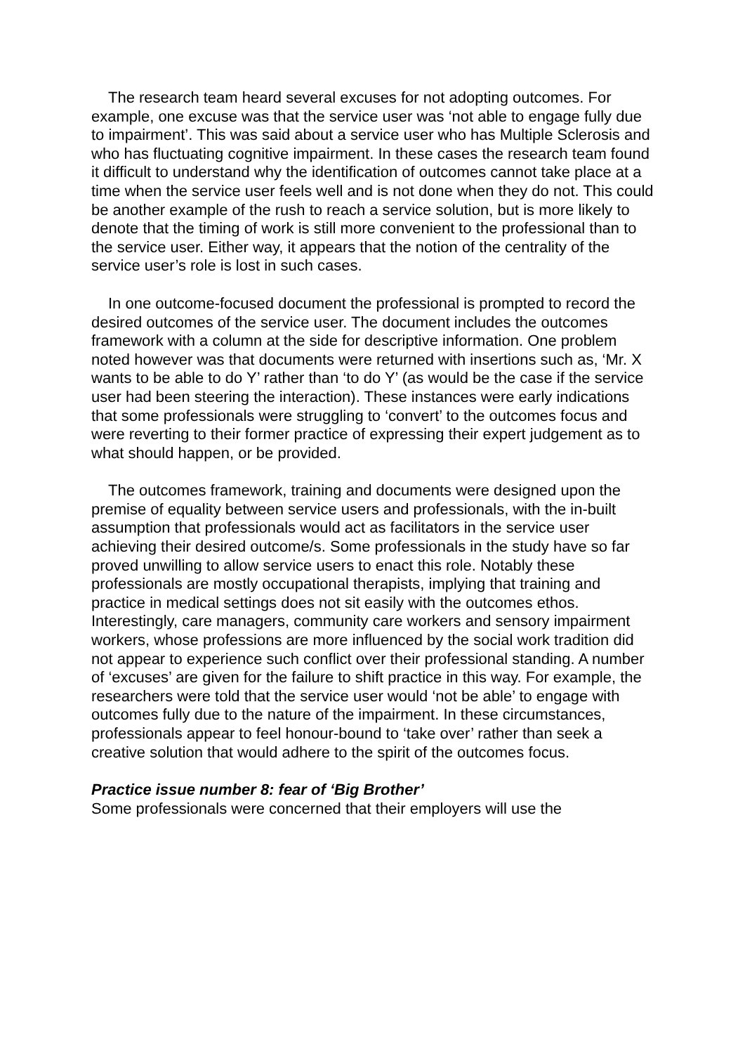The research team heard several excuses for not adopting outcomes. For example, one excuse was that the service user was ‘not able to engage fully due to impairment’. This was said about a service user who has Multiple Sclerosis and who has fluctuating cognitive impairment. In these cases the research team found it difficult to understand why the identification of outcomes cannot take place at a time when the service user feels well and is not done when they do not. This could be another example of the rush to reach a service solution, but is more likely to denote that the timing of work is still more convenient to the professional than to the service user. Either way, it appears that the notion of the centrality of the service user’s role is lost in such cases.
In one outcome-focused document the professional is prompted to record the desired outcomes of the service user. The document includes the outcomes framework with a column at the side for descriptive information. One problem noted however was that documents were returned with insertions such as, ‘Mr. X wants to be able to do Y’ rather than ‘to do Y’ (as would be the case if the service user had been steering the interaction). These instances were early indications that some professionals were struggling to ‘convert’ to the outcomes focus and were reverting to their former practice of expressing their expert judgement as to what should happen, or be provided.
The outcomes framework, training and documents were designed upon the premise of equality between service users and professionals, with the in-built assumption that professionals would act as facilitators in the service user achieving their desired outcome/s. Some professionals in the study have so far proved unwilling to allow service users to enact this role. Notably these professionals are mostly occupational therapists, implying that training and practice in medical settings does not sit easily with the outcomes ethos. Interestingly, care managers, community care workers and sensory impairment workers, whose professions are more influenced by the social work tradition did not appear to experience such conflict over their professional standing. A number of ‘excuses’ are given for the failure to shift practice in this way. For example, the researchers were told that the service user would ‘not be able’ to engage with outcomes fully due to the nature of the impairment. In these circumstances, professionals appear to feel honour-bound to ‘take over’ rather than seek a creative solution that would adhere to the spirit of the outcomes focus.
Practice issue number 8: fear of ‘Big Brother’
Some professionals were concerned that their employers will use the